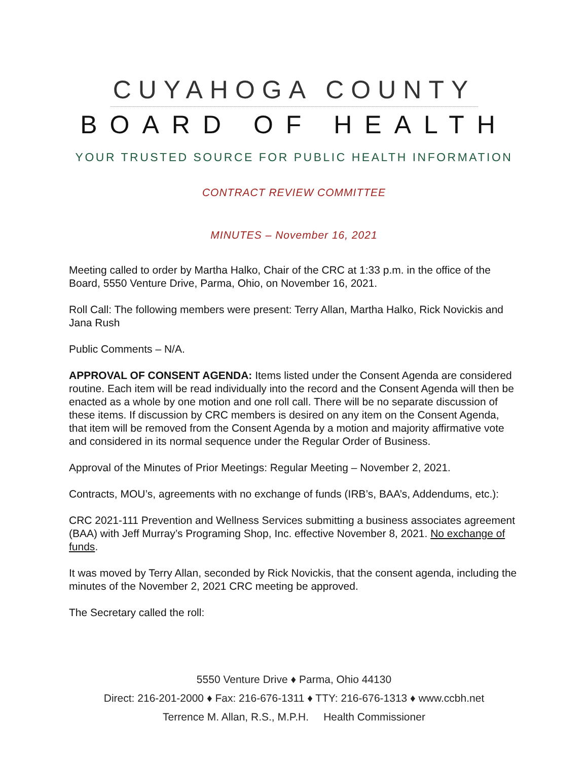CUYAHOGA COUNTY
BOARD OF HEALTH
YOUR TRUSTED SOURCE FOR PUBLIC HEALTH INFORMATION
CONTRACT REVIEW COMMITTEE
MINUTES – November 16, 2021
Meeting called to order by Martha Halko, Chair of the CRC at 1:33 p.m. in the office of the Board, 5550 Venture Drive, Parma, Ohio, on November 16, 2021.
Roll Call: The following members were present: Terry Allan, Martha Halko, Rick Novickis and Jana Rush
Public Comments – N/A.
APPROVAL OF CONSENT AGENDA: Items listed under the Consent Agenda are considered routine. Each item will be read individually into the record and the Consent Agenda will then be enacted as a whole by one motion and one roll call. There will be no separate discussion of these items. If discussion by CRC members is desired on any item on the Consent Agenda, that item will be removed from the Consent Agenda by a motion and majority affirmative vote and considered in its normal sequence under the Regular Order of Business.
Approval of the Minutes of Prior Meetings: Regular Meeting – November 2, 2021.
Contracts, MOU’s, agreements with no exchange of funds (IRB’s, BAA’s, Addendums, etc.):
CRC 2021-111 Prevention and Wellness Services submitting a business associates agreement (BAA) with Jeff Murray’s Programing Shop, Inc. effective November 8, 2021. No exchange of funds.
It was moved by Terry Allan, seconded by Rick Novickis, that the consent agenda, including the minutes of the November 2, 2021 CRC meeting be approved.
The Secretary called the roll:
5550 Venture Drive ♦ Parma, Ohio 44130
Direct: 216-201-2000 ♦ Fax: 216-676-1311 ♦ TTY: 216-676-1313 ♦ www.ccbh.net
Terrence M. Allan, R.S., M.P.H. Health Commissioner